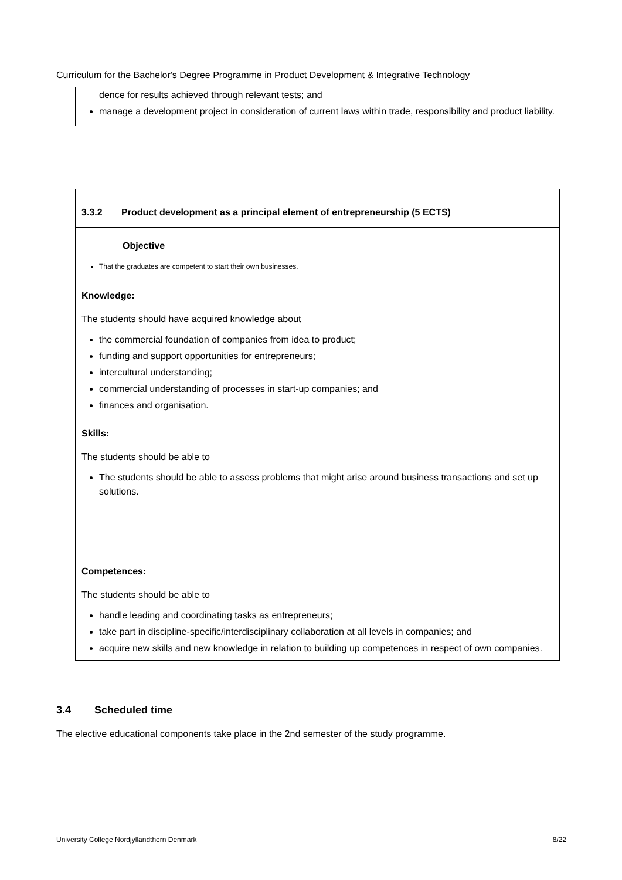Curriculum for the Bachelor's Degree Programme in Product Development & Integrative Technology
dence for results achieved through relevant tests; and
manage a development project in consideration of current laws within trade, responsibility and product liability.
3.3.2 Product development as a principal element of entrepreneurship (5 ECTS)
Objective
That the graduates are competent to start their own businesses.
Knowledge:
The students should have acquired knowledge about
the commercial foundation of companies from idea to product;
funding and support opportunities for entrepreneurs;
intercultural understanding;
commercial understanding of processes in start-up companies; and
finances and organisation.
Skills:
The students should be able to
The students should be able to assess problems that might arise around business transactions and set up solutions.
Competences:
The students should be able to
handle leading and coordinating tasks as entrepreneurs;
take part in discipline-specific/interdisciplinary collaboration at all levels in companies; and
acquire new skills and new knowledge in relation to building up competences in respect of own companies.
3.4 Scheduled time
The elective educational components take place in the 2nd semester of the study programme.
University College Nordjyllandthern Denmark 8/22